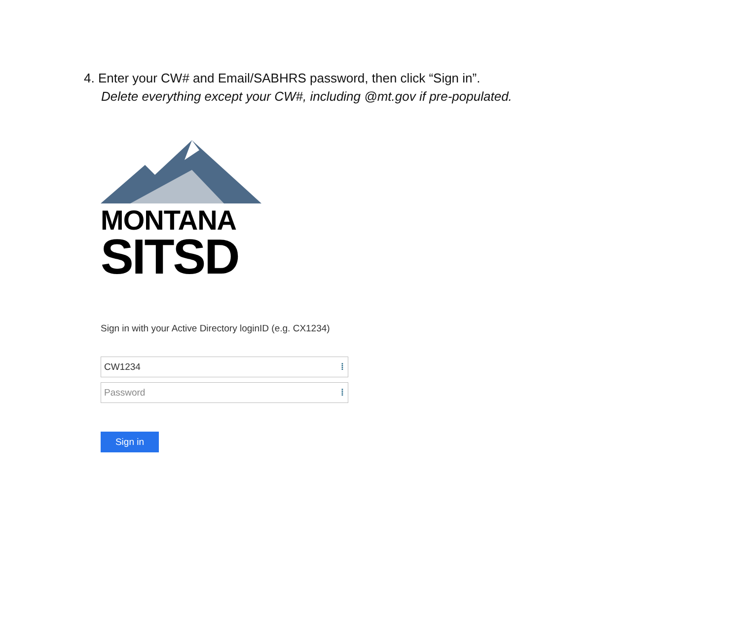4. Enter your CW# and Email/SABHRS password, then click “Sign in”.
Delete everything except your CW#, including @mt.gov if pre-populated.
MONTANA
SITSD
Sign in with your Active Directory loginID (e.g. CX1234)
CW1234 ⁞
Password ⁞
Sign in